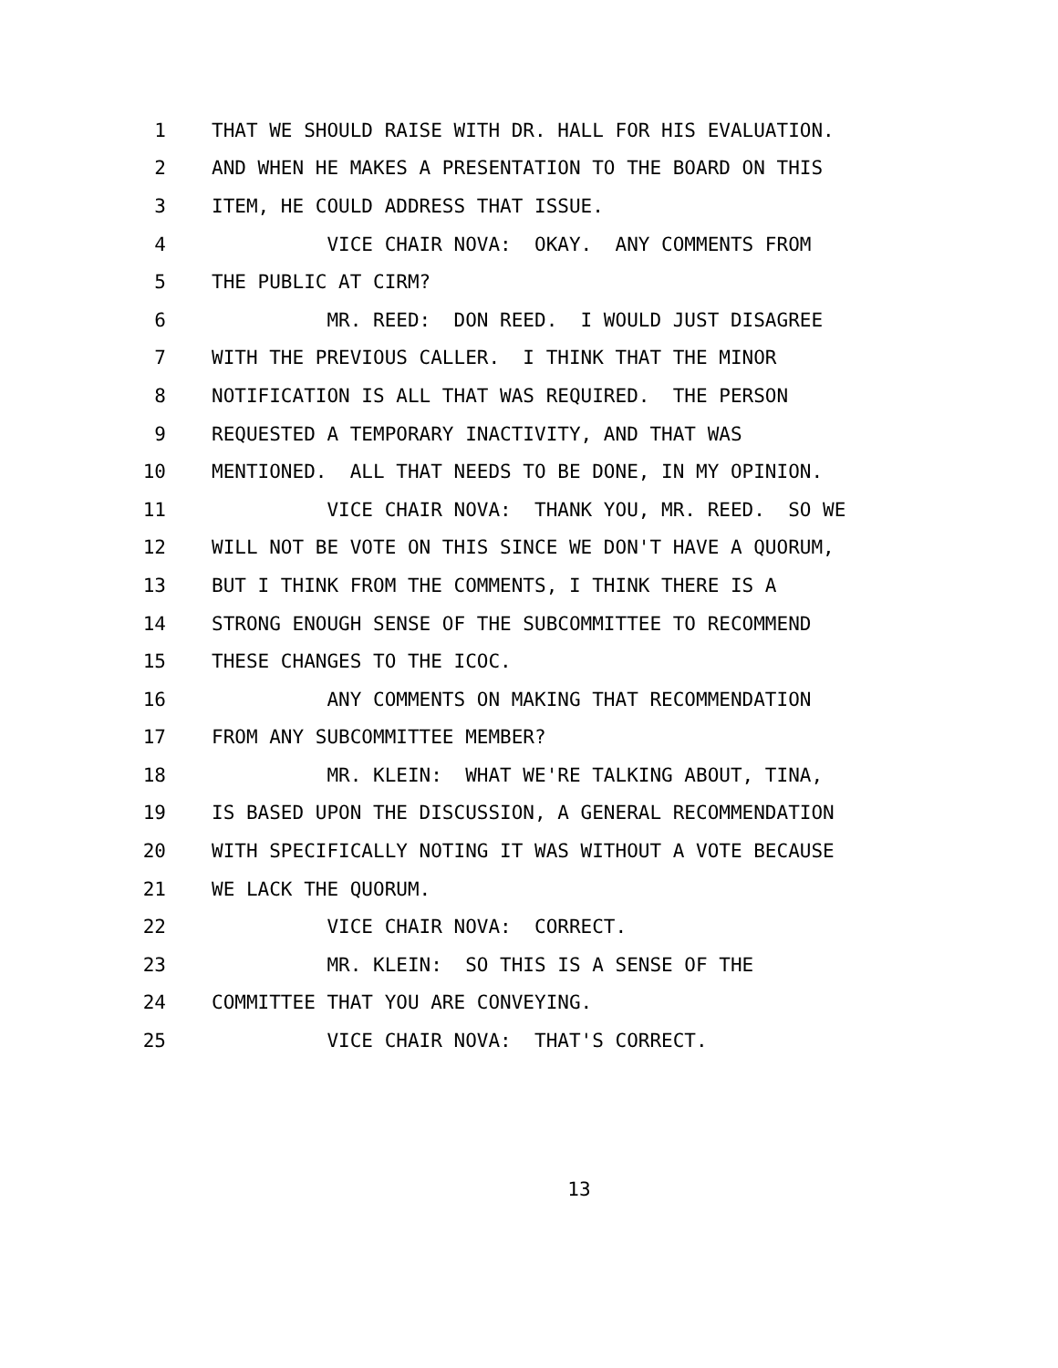1 THAT WE SHOULD RAISE WITH DR. HALL FOR HIS EVALUATION.
2 AND WHEN HE MAKES A PRESENTATION TO THE BOARD ON THIS
3 ITEM, HE COULD ADDRESS THAT ISSUE.
4 VICE CHAIR NOVA: OKAY. ANY COMMENTS FROM
5 THE PUBLIC AT CIRM?
6 MR. REED: DON REED. I WOULD JUST DISAGREE
7 WITH THE PREVIOUS CALLER. I THINK THAT THE MINOR
8 NOTIFICATION IS ALL THAT WAS REQUIRED. THE PERSON
9 REQUESTED A TEMPORARY INACTIVITY, AND THAT WAS
10 MENTIONED. ALL THAT NEEDS TO BE DONE, IN MY OPINION.
11 VICE CHAIR NOVA: THANK YOU, MR. REED. SO WE
12 WILL NOT BE VOTE ON THIS SINCE WE DON'T HAVE A QUORUM,
13 BUT I THINK FROM THE COMMENTS, I THINK THERE IS A
14 STRONG ENOUGH SENSE OF THE SUBCOMMITTEE TO RECOMMEND
15 THESE CHANGES TO THE ICOC.
16 ANY COMMENTS ON MAKING THAT RECOMMENDATION
17 FROM ANY SUBCOMMITTEE MEMBER?
18 MR. KLEIN: WHAT WE'RE TALKING ABOUT, TINA,
19 IS BASED UPON THE DISCUSSION, A GENERAL RECOMMENDATION
20 WITH SPECIFICALLY NOTING IT WAS WITHOUT A VOTE BECAUSE
21 WE LACK THE QUORUM.
22 VICE CHAIR NOVA: CORRECT.
23 MR. KLEIN: SO THIS IS A SENSE OF THE
24 COMMITTEE THAT YOU ARE CONVEYING.
25 VICE CHAIR NOVA: THAT'S CORRECT.
13